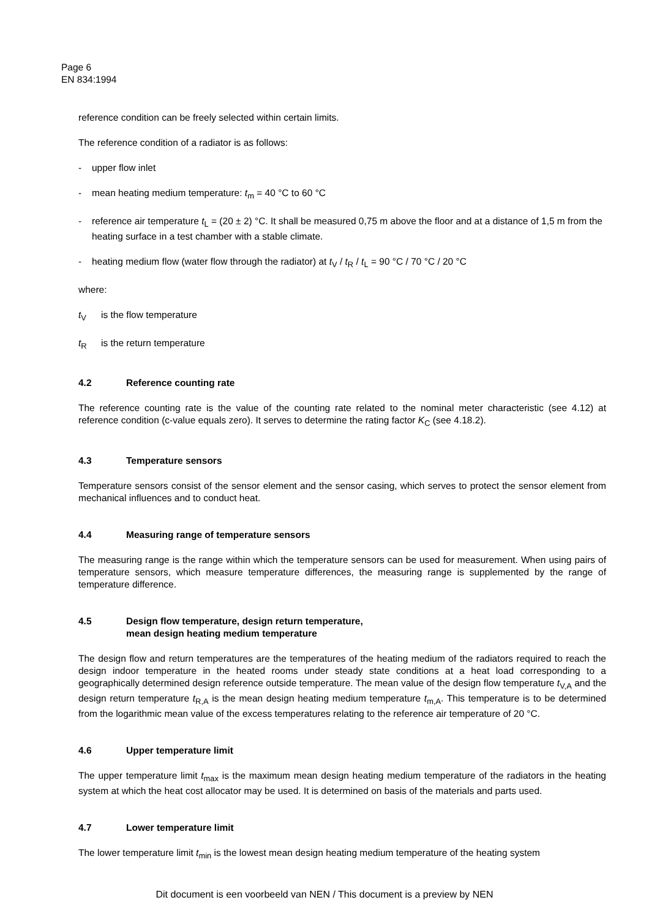Page 6
EN 834:1994
reference condition can be freely selected within certain limits.
The reference condition of a radiator is as follows:
- upper flow inlet
- mean heating medium temperature: t<sub>m</sub> = 40 °C to 60 °C
- reference air temperature t<sub>L</sub> = (20 ± 2) °C. It shall be measured 0,75 m above the floor and at a distance of 1,5 m from the heating surface in a test chamber with a stable climate.
- heating medium flow (water flow through the radiator) at t<sub>V</sub> / t<sub>R</sub> / t<sub>L</sub> = 90 °C / 70 °C / 20 °C
where:
t<sub>V</sub> is the flow temperature
t<sub>R</sub> is the return temperature
4.2 Reference counting rate
The reference counting rate is the value of the counting rate related to the nominal meter characteristic (see 4.12) at reference condition (c-value equals zero). It serves to determine the rating factor K<sub>C</sub> (see 4.18.2).
4.3 Temperature sensors
Temperature sensors consist of the sensor element and the sensor casing, which serves to protect the sensor element from mechanical influences and to conduct heat.
4.4 Measuring range of temperature sensors
The measuring range is the range within which the temperature sensors can be used for measurement. When using pairs of temperature sensors, which measure temperature differences, the measuring range is supplemented by the range of temperature difference.
4.5 Design flow temperature, design return temperature,
mean design heating medium temperature
The design flow and return temperatures are the temperatures of the heating medium of the radiators required to reach the design indoor temperature in the heated rooms under steady state conditions at a heat load corresponding to a geographically determined design reference outside temperature. The mean value of the design flow temperature t<sub>V,A</sub> and the design return temperature t<sub>R,A</sub> is the mean design heating medium temperature t<sub>m,A</sub>. This temperature is to be determined from the logarithmic mean value of the excess temperatures relating to the reference air temperature of 20 °C.
4.6 Upper temperature limit
The upper temperature limit t<sub>max</sub> is the maximum mean design heating medium temperature of the radiators in the heating system at which the heat cost allocator may be used. It is determined on basis of the materials and parts used.
4.7 Lower temperature limit
The lower temperature limit t<sub>min</sub> is the lowest mean design heating medium temperature of the heating system
Dit document is een voorbeeld van NEN / This document is a preview by NEN